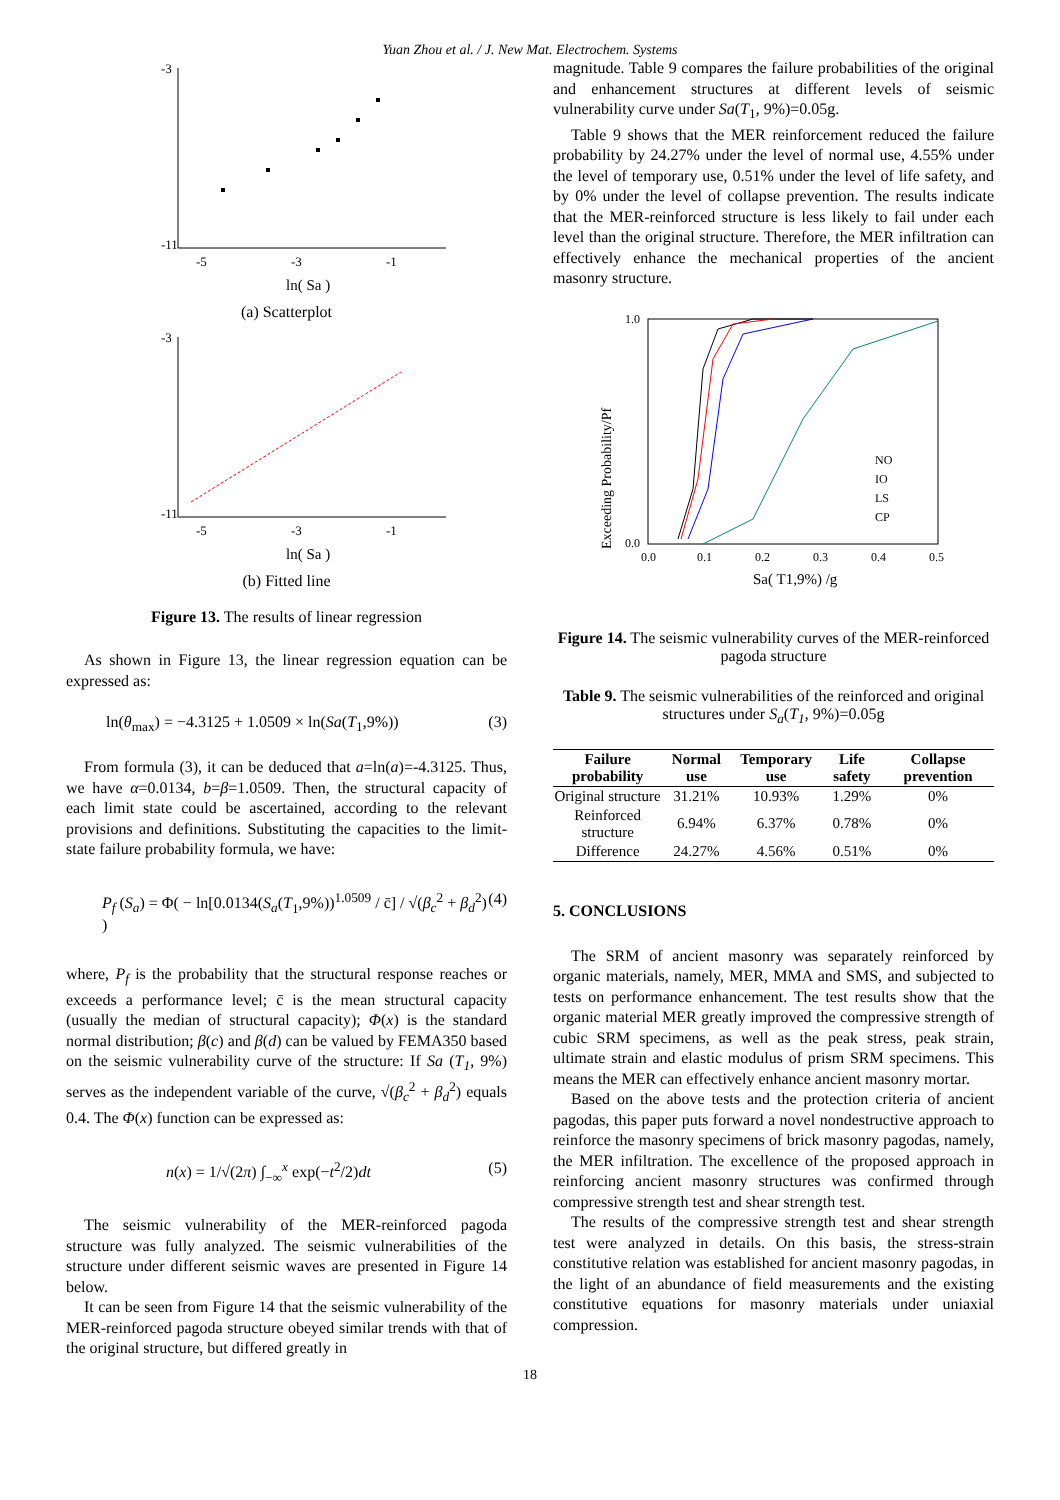Yuan Zhou et al. / J. New Mat. Electrochem. Systems
-3
-11
-5
-3
-1
ln( Sa )
(a) Scatterplot
-3
-11
-5
-3
-1
ln( Sa )
(b) Fitted line
Figure 13. The results of linear regression
As shown in Figure 13, the linear regression equation can be expressed as:
ln(θ<sub>max</sub>) = −4.3125 + 1.0509 × ln(Sa(T<sub>1</sub>,9%)) (3)
From formula (3), it can be deduced that a=ln(a)=-4.3125. Thus, we have α=0.0134, b=β=1.0509. Then, the structural capacity of each limit state could be ascertained, according to the relevant provisions and definitions. Substituting the capacities to the limit-state failure probability formula, we have:
P<sub>f</sub> (S<sub>a</sub>) = Φ( − ln[0.0134(S<sub>a</sub>(T<sub>1</sub>,9%))<sup>1.0509</sup> / c̄] / √(β<sub>c</sub><sup>2</sup> + β<sub>d</sub><sup>2</sup>) ) (4)
where, P<sub>f</sub> is the probability that the structural response reaches or exceeds a performance level; c̄ is the mean structural capacity (usually the median of structural capacity); Φ(x) is the standard normal distribution; β(c) and β(d) can be valued by FEMA350 based on the seismic vulnerability curve of the structure: If Sa (T<sub>1</sub>, 9%) serves as the independent variable of the curve, √(β<sub>c</sub><sup>2</sup> + β<sub>d</sub><sup>2</sup>) equals 0.4. The Φ(x) function can be expressed as:
n(x) = 1/√(2π) ∫<sub>−∞</sub><sup>x</sup> exp(−t<sup>2</sup>/2)dt (5)
The seismic vulnerability of the MER-reinforced pagoda structure was fully analyzed. The seismic vulnerabilities of the structure under different seismic waves are presented in Figure 14 below.
It can be seen from Figure 14 that the seismic vulnerability of the MER-reinforced pagoda structure obeyed similar trends with that of the original structure, but differed greatly in
magnitude. Table 9 compares the failure probabilities of the original and enhancement structures at different levels of seismic vulnerability curve under Sa(T<sub>1</sub>, 9%)=0.05g.
Table 9 shows that the MER reinforcement reduced the failure probability by 24.27% under the level of normal use, 4.55% under the level of temporary use, 0.51% under the level of life safety, and by 0% under the level of collapse prevention. The results indicate that the MER-reinforced structure is less likely to fail under each level than the original structure. Therefore, the MER infiltration can effectively enhance the mechanical properties of the ancient masonry structure.
1.0
0.0
0.0
0.1
0.2
0.3
0.4
0.5
NO
IO
LS
CP
Sa( T1,9%) /g
Exceeding Probability/Pf
Figure 14. The seismic vulnerability curves of the MER-reinforced pagoda structure
Table 9. The seismic vulnerabilities of the reinforced and original structures under S<sub>a</sub>(T<sub>1</sub>, 9%)=0.05g
| Failure probability | Normal use | Temporary use | Life safety | Collapse prevention |
| --- | --- | --- | --- | --- |
| Original structure | 31.21% | 10.93% | 1.29% | 0% |
| Reinforced structure | 6.94% | 6.37% | 0.78% | 0% |
| Difference | 24.27% | 4.56% | 0.51% | 0% |
5. CONCLUSIONS
The SRM of ancient masonry was separately reinforced by organic materials, namely, MER, MMA and SMS, and subjected to tests on performance enhancement. The test results show that the organic material MER greatly improved the compressive strength of cubic SRM specimens, as well as the peak stress, peak strain, ultimate strain and elastic modulus of prism SRM specimens. This means the MER can effectively enhance ancient masonry mortar.
Based on the above tests and the protection criteria of ancient pagodas, this paper puts forward a novel nondestructive approach to reinforce the masonry specimens of brick masonry pagodas, namely, the MER infiltration. The excellence of the proposed approach in reinforcing ancient masonry structures was confirmed through compressive strength test and shear strength test.
The results of the compressive strength test and shear strength test were analyzed in details. On this basis, the stress-strain constitutive relation was established for ancient masonry pagodas, in the light of an abundance of field measurements and the existing constitutive equations for masonry materials under uniaxial compression.
18